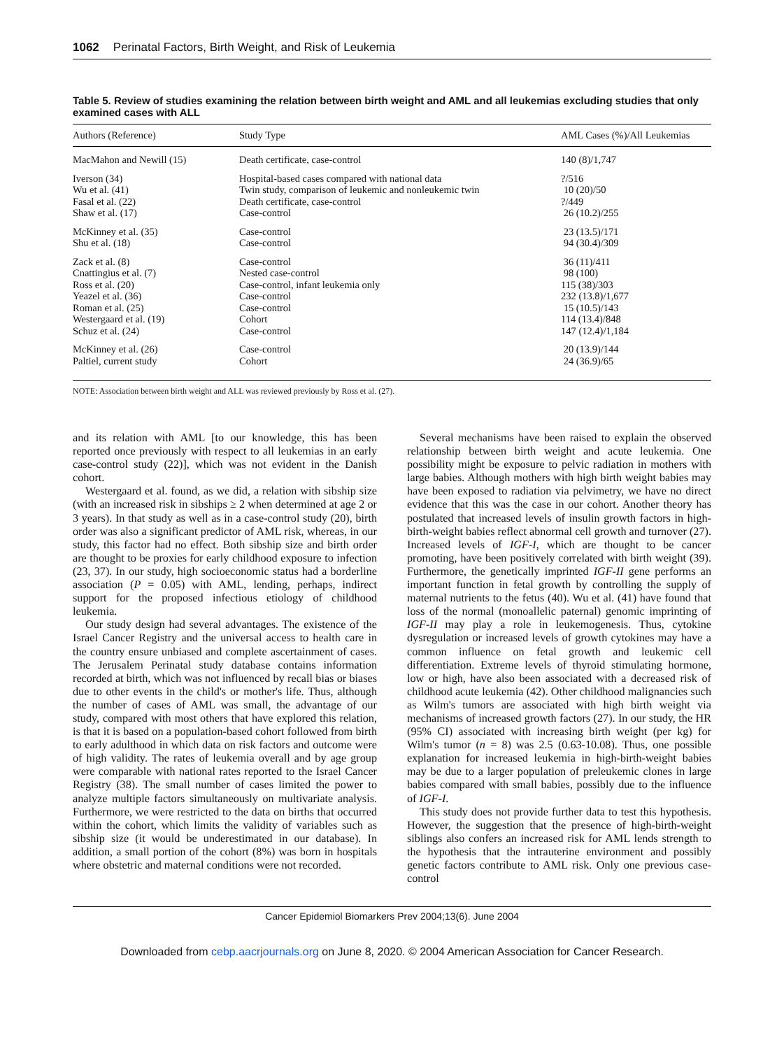1062 Perinatal Factors, Birth Weight, and Risk of Leukemia
Table 5. Review of studies examining the relation between birth weight and AML and all leukemias excluding studies that only examined cases with ALL
| Authors (Reference) | Study Type | AML Cases (%)/All Leukemias |
| --- | --- | --- |
| MacMahon and Newill (15) | Death certificate, case-control | 140 (8)/1,747 |
| Iverson (34) | Hospital-based cases compared with national data | ?/516 |
| Wu et al. (41) | Twin study, comparison of leukemic and nonleukemic twin | 10 (20)/50 |
| Fasal et al. (22) | Death certificate, case-control | ?/449 |
| Shaw et al. (17) | Case-control | 26 (10.2)/255 |
| McKinney et al. (35) | Case-control | 23 (13.5)/171 |
| Shu et al. (18) | Case-control | 94 (30.4)/309 |
| Zack et al. (8) | Case-control | 36 (11)/411 |
| Cnattingius et al. (7) | Nested case-control | 98 (100) |
| Ross et al. (20) | Case-control, infant leukemia only | 115 (38)/303 |
| Yeazel et al. (36) | Case-control | 232 (13.8)/1,677 |
| Roman et al. (25) | Case-control | 15 (10.5)/143 |
| Westergaard et al. (19) | Cohort | 114 (13.4)/848 |
| Schuz et al. (24) | Case-control | 147 (12.4)/1,184 |
| McKinney et al. (26) | Case-control | 20 (13.9)/144 |
| Paltiel, current study | Cohort | 24 (36.9)/65 |
NOTE: Association between birth weight and ALL was reviewed previously by Ross et al. (27).
and its relation with AML [to our knowledge, this has been reported once previously with respect to all leukemias in an early case-control study (22)], which was not evident in the Danish cohort.
Westergaard et al. found, as we did, a relation with sibship size (with an increased risk in sibships ≥ 2 when determined at age 2 or 3 years). In that study as well as in a case-control study (20), birth order was also a significant predictor of AML risk, whereas, in our study, this factor had no effect. Both sibship size and birth order are thought to be proxies for early childhood exposure to infection (23, 37). In our study, high socioeconomic status had a borderline association (P = 0.05) with AML, lending, perhaps, indirect support for the proposed infectious etiology of childhood leukemia.
Our study design had several advantages. The existence of the Israel Cancer Registry and the universal access to health care in the country ensure unbiased and complete ascertainment of cases. The Jerusalem Perinatal study database contains information recorded at birth, which was not influenced by recall bias or biases due to other events in the child's or mother's life. Thus, although the number of cases of AML was small, the advantage of our study, compared with most others that have explored this relation, is that it is based on a population-based cohort followed from birth to early adulthood in which data on risk factors and outcome were of high validity. The rates of leukemia overall and by age group were comparable with national rates reported to the Israel Cancer Registry (38). The small number of cases limited the power to analyze multiple factors simultaneously on multivariate analysis. Furthermore, we were restricted to the data on births that occurred within the cohort, which limits the validity of variables such as sibship size (it would be underestimated in our database). In addition, a small portion of the cohort (8%) was born in hospitals where obstetric and maternal conditions were not recorded.
Several mechanisms have been raised to explain the observed relationship between birth weight and acute leukemia. One possibility might be exposure to pelvic radiation in mothers with large babies. Although mothers with high birth weight babies may have been exposed to radiation via pelvimetry, we have no direct evidence that this was the case in our cohort. Another theory has postulated that increased levels of insulin growth factors in high-birth-weight babies reflect abnormal cell growth and turnover (27). Increased levels of IGF-I, which are thought to be cancer promoting, have been positively correlated with birth weight (39). Furthermore, the genetically imprinted IGF-II gene performs an important function in fetal growth by controlling the supply of maternal nutrients to the fetus (40). Wu et al. (41) have found that loss of the normal (monoallelic paternal) genomic imprinting of IGF-II may play a role in leukemogenesis. Thus, cytokine dysregulation or increased levels of growth cytokines may have a common influence on fetal growth and leukemic cell differentiation. Extreme levels of thyroid stimulating hormone, low or high, have also been associated with a decreased risk of childhood acute leukemia (42). Other childhood malignancies such as Wilm's tumors are associated with high birth weight via mechanisms of increased growth factors (27). In our study, the HR (95% CI) associated with increasing birth weight (per kg) for Wilm's tumor (n = 8) was 2.5 (0.63-10.08). Thus, one possible explanation for increased leukemia in high-birth-weight babies may be due to a larger population of preleukemic clones in large babies compared with small babies, possibly due to the influence of IGF-I.
This study does not provide further data to test this hypothesis. However, the suggestion that the presence of high-birth-weight siblings also confers an increased risk for AML lends strength to the hypothesis that the intrauterine environment and possibly genetic factors contribute to AML risk. Only one previous case-control
Cancer Epidemiol Biomarkers Prev 2004;13(6). June 2004
Downloaded from cebp.aacrjournals.org on June 8, 2020. © 2004 American Association for Cancer Research.